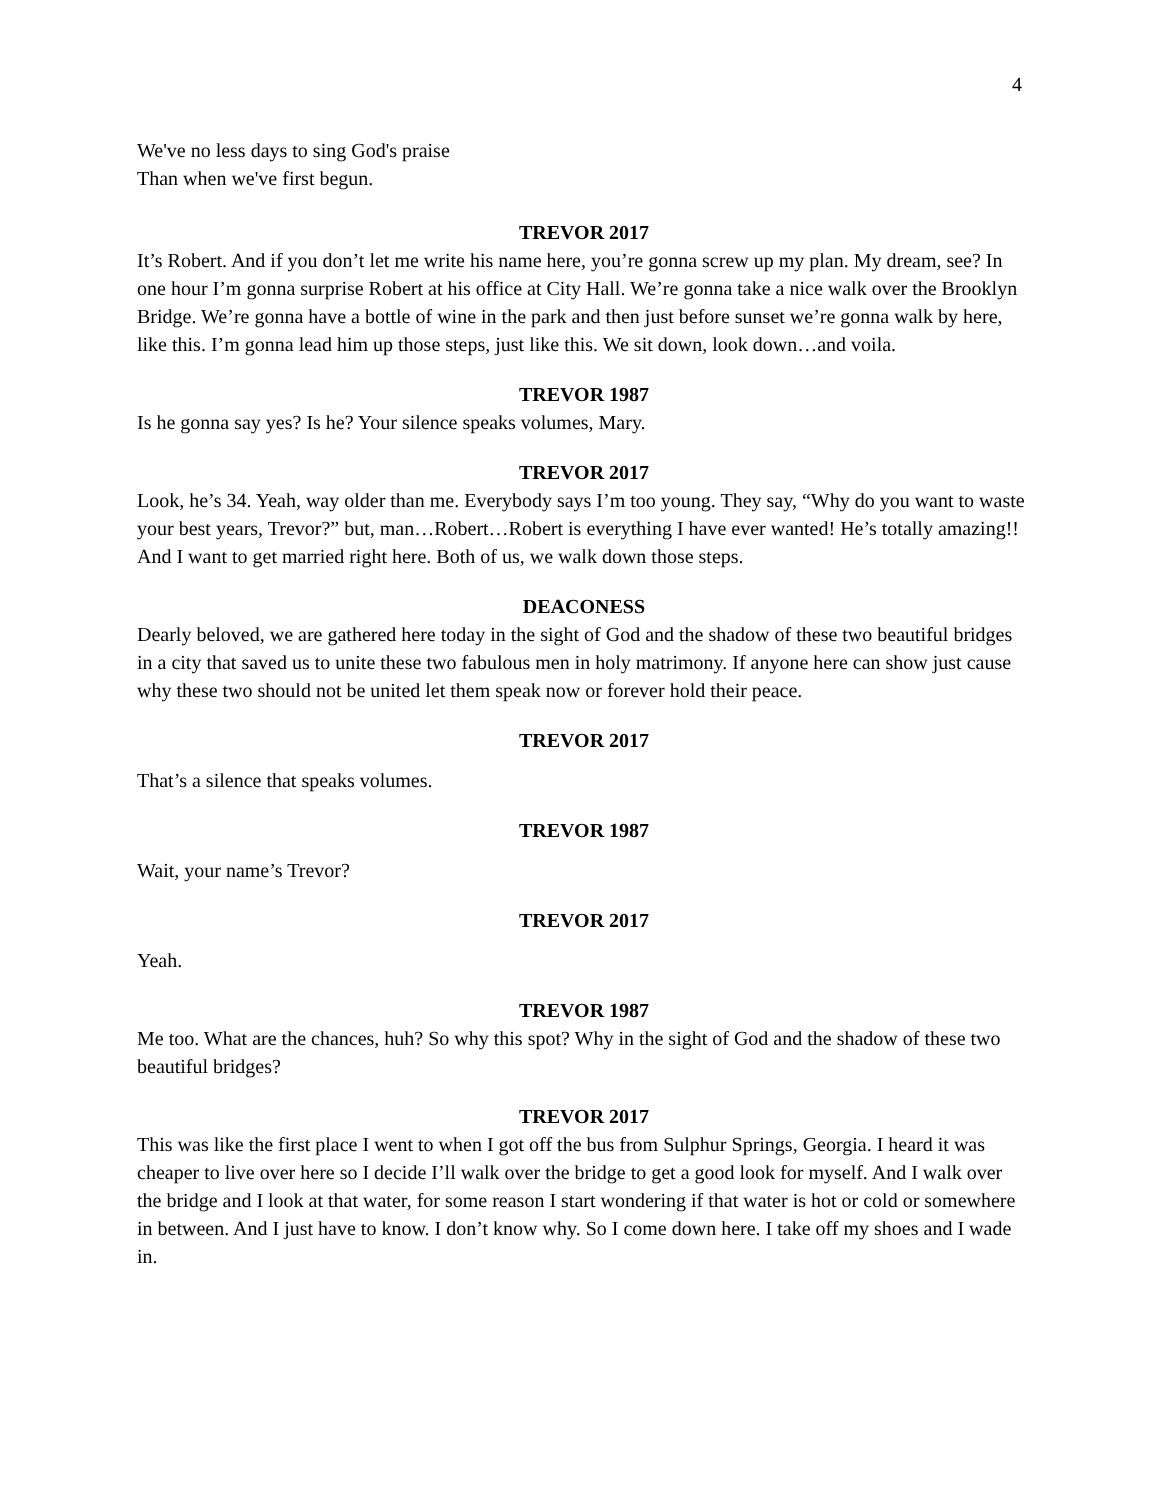4
We've no less days to sing God's praise
Than when we've first begun.
TREVOR 2017
It’s Robert. And if you don’t let me write his name here, you’re gonna screw up my plan. My dream, see? In one hour I’m gonna surprise Robert at his office at City Hall. We’re gonna take a nice walk over the Brooklyn Bridge. We’re gonna have a bottle of wine in the park and then just before sunset we’re gonna walk by here, like this. I’m gonna lead him up those steps, just like this. We sit down, look down…and voila.
TREVOR 1987
Is he gonna say yes? Is he? Your silence speaks volumes, Mary.
TREVOR 2017
Look, he’s 34. Yeah, way older than me. Everybody says I’m too young. They say, “Why do you want to waste your best years, Trevor?” but, man…Robert…Robert is everything I have ever wanted! He’s totally amazing!! And I want to get married right here. Both of us, we walk down those steps.
DEACONESS
Dearly beloved, we are gathered here today in the sight of God and the shadow of these two beautiful bridges in a city that saved us to unite these two fabulous men in holy matrimony. If anyone here can show just cause why these two should not be united let them speak now or forever hold their peace.
TREVOR 2017
That’s a silence that speaks volumes.
TREVOR 1987
Wait, your name’s Trevor?
TREVOR 2017
Yeah.
TREVOR 1987
Me too. What are the chances, huh? So why this spot? Why in the sight of God and the shadow of these two beautiful bridges?
TREVOR 2017
This was like the first place I went to when I got off the bus from Sulphur Springs, Georgia. I heard it was cheaper to live over here so I decide I’ll walk over the bridge to get a good look for myself. And I walk over the bridge and I look at that water, for some reason I start wondering if that water is hot or cold or somewhere in between. And I just have to know. I don’t know why. So I come down here. I take off my shoes and I wade in.